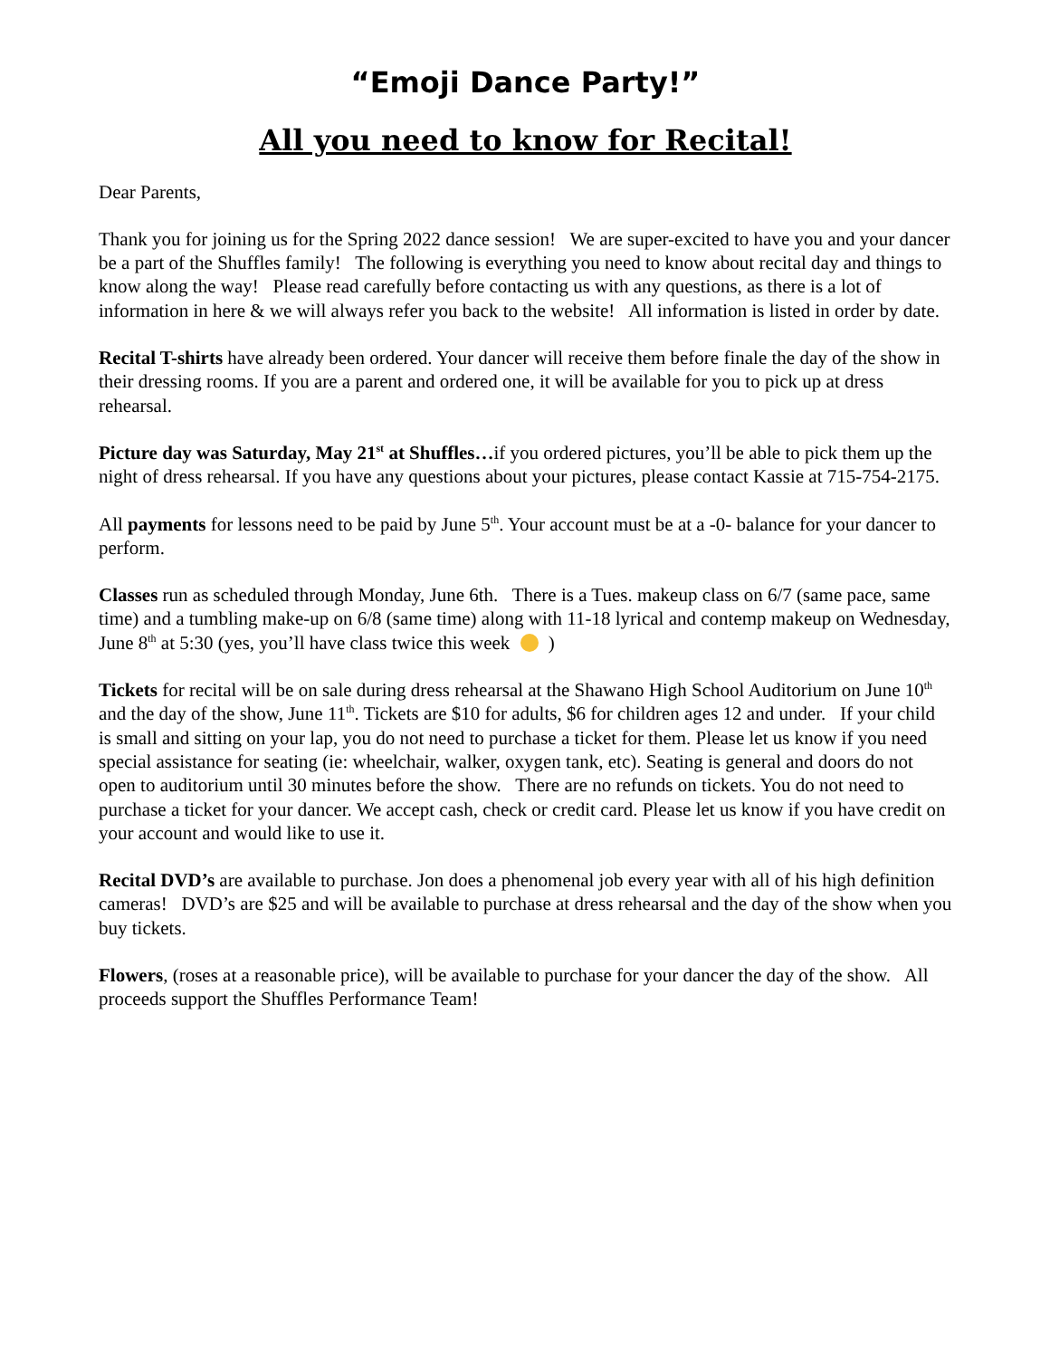“Emoji Dance Party!”
All you need to know for Recital!
Dear Parents,
Thank you for joining us for the Spring 2022 dance session! We are super-excited to have you and your dancer be a part of the Shuffles family! The following is everything you need to know about recital day and things to know along the way! Please read carefully before contacting us with any questions, as there is a lot of information in here & we will always refer you back to the website! All information is listed in order by date.
Recital T-shirts have already been ordered. Your dancer will receive them before finale the day of the show in their dressing rooms. If you are a parent and ordered one, it will be available for you to pick up at dress rehearsal.
Picture day was Saturday, May 21<sup>st</sup> at Shuffles…if you ordered pictures, you’ll be able to pick them up the night of dress rehearsal. If you have any questions about your pictures, please contact Kassie at 715-754-2175.
All payments for lessons need to be paid by June 5<sup>th</sup>. Your account must be at a -0- balance for your dancer to perform.
Classes run as scheduled through Monday, June 6th. There is a Tues. makeup class on 6/7 (same pace, same time) and a tumbling make-up on 6/8 (same time) along with 11-18 lyrical and contemp makeup on Wednesday, June 8<sup>th</sup> at 5:30 (yes, you’ll have class twice this week )
Tickets for recital will be on sale during dress rehearsal at the Shawano High School Auditorium on June 10<sup>th</sup> and the day of the show, June 11<sup>th</sup>. Tickets are $10 for adults, $6 for children ages 12 and under. If your child is small and sitting on your lap, you do not need to purchase a ticket for them. Please let us know if you need special assistance for seating (ie: wheelchair, walker, oxygen tank, etc). Seating is general and doors do not open to auditorium until 30 minutes before the show. There are no refunds on tickets. You do not need to purchase a ticket for your dancer. We accept cash, check or credit card. Please let us know if you have credit on your account and would like to use it.
Recital DVD’s are available to purchase. Jon does a phenomenal job every year with all of his high definition cameras! DVD’s are $25 and will be available to purchase at dress rehearsal and the day of the show when you buy tickets.
Flowers, (roses at a reasonable price), will be available to purchase for your dancer the day of the show. All proceeds support the Shuffles Performance Team!